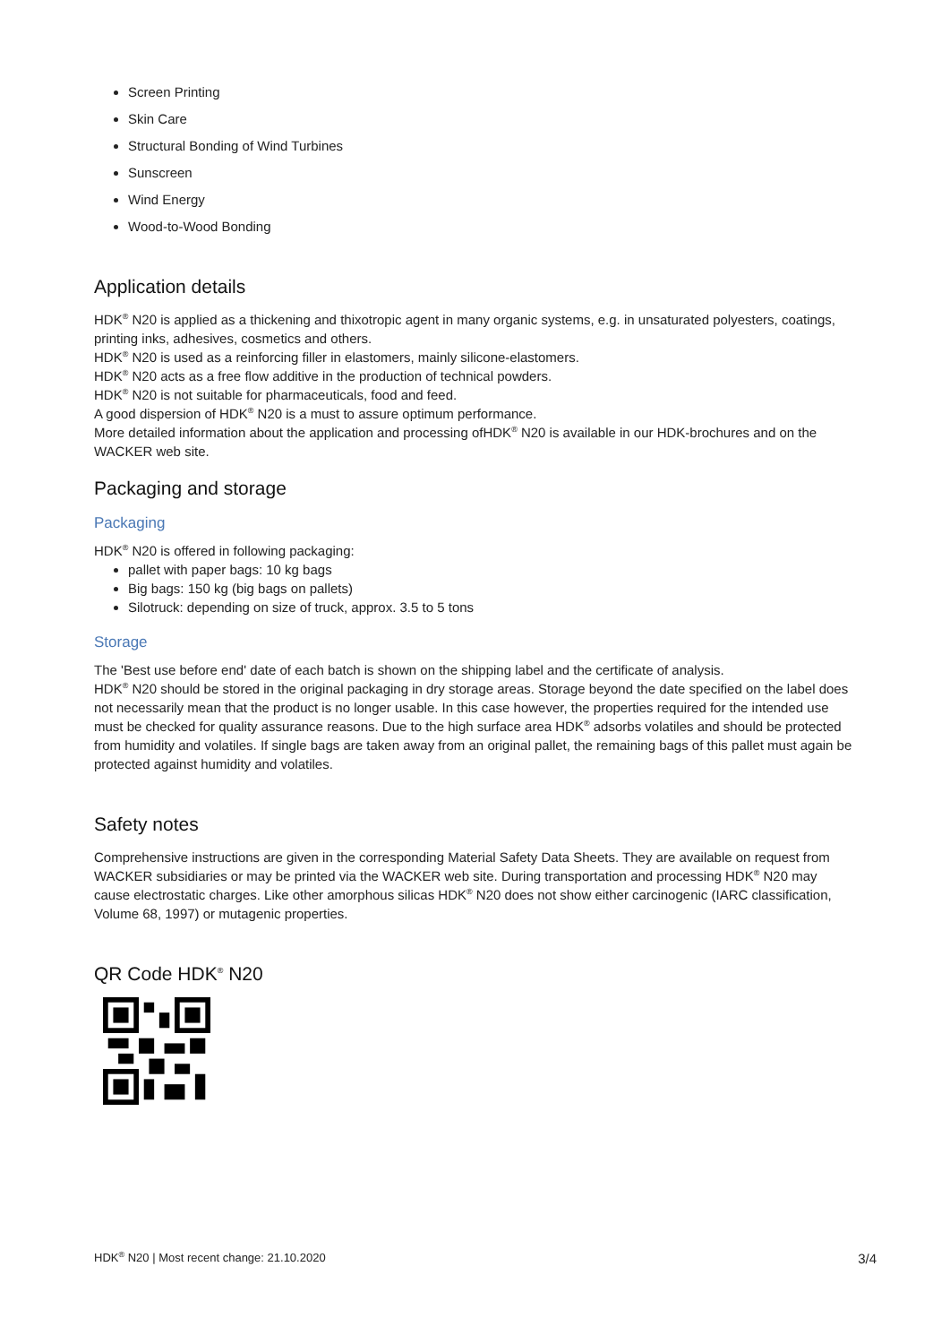Screen Printing
Skin Care
Structural Bonding of Wind Turbines
Sunscreen
Wind Energy
Wood-to-Wood Bonding
Application details
HDK<sup>®</sup> N20 is applied as a thickening and thixotropic agent in many organic systems, e.g. in unsaturated polyesters, coatings, printing inks, adhesives, cosmetics and others.
HDK<sup>®</sup> N20 is used as a reinforcing filler in elastomers, mainly silicone-elastomers.
HDK<sup>®</sup> N20 acts as a free flow additive in the production of technical powders.
HDK<sup>®</sup> N20 is not suitable for pharmaceuticals, food and feed.
A good dispersion of HDK<sup>®</sup> N20 is a must to assure optimum performance.
More detailed information about the application and processing ofHDK<sup>®</sup> N20 is available in our HDK-brochures and on the WACKER web site.
Packaging and storage
Packaging
HDK<sup>®</sup> N20 is offered in following packaging:
pallet with paper bags: 10 kg bags
Big bags: 150 kg (big bags on pallets)
Silotruck: depending on size of truck, approx. 3.5 to 5 tons
Storage
The 'Best use before end' date of each batch is shown on the shipping label and the certificate of analysis.
HDK<sup>®</sup> N20 should be stored in the original packaging in dry storage areas. Storage beyond the date specified on the label does not necessarily mean that the product is no longer usable. In this case however, the properties required for the intended use must be checked for quality assurance reasons. Due to the high surface area HDK<sup>®</sup> adsorbs volatiles and should be protected from humidity and volatiles. If single bags are taken away from an original pallet, the remaining bags of this pallet must again be protected against humidity and volatiles.
Safety notes
Comprehensive instructions are given in the corresponding Material Safety Data Sheets. They are available on request from WACKER subsidiaries or may be printed via the WACKER web site. During transportation and processing HDK<sup>®</sup> N20 may cause electrostatic charges. Like other amorphous silicas HDK<sup>®</sup> N20 does not show either carcinogenic (IARC classification, Volume 68, 1997) or mutagenic properties.
QR Code HDK<sup>®</sup> N20
HDK<sup>®</sup> N20 | Most recent change: 21.10.2020 3/4